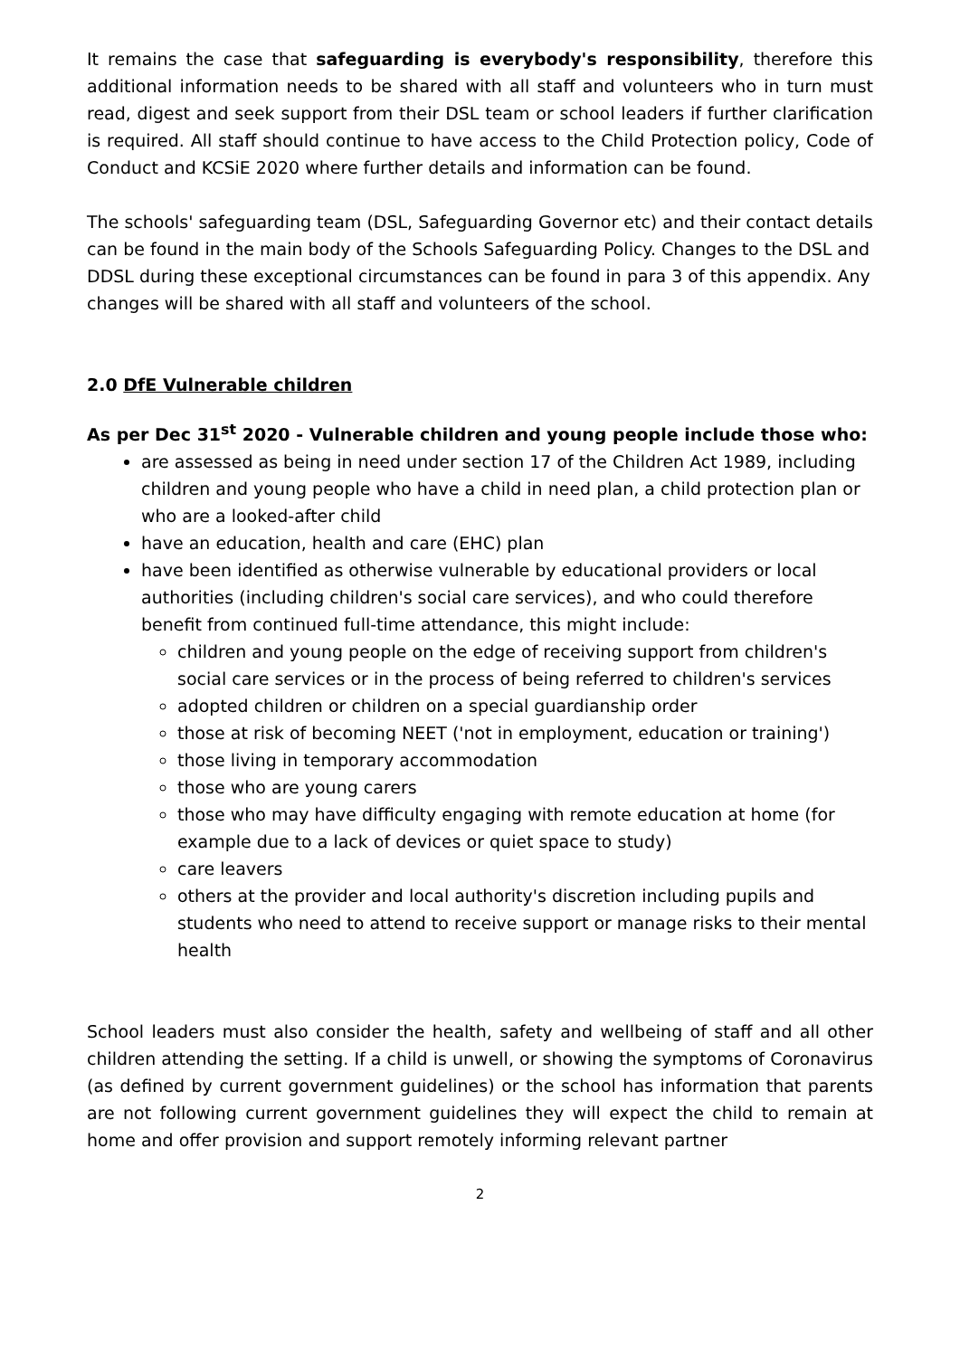It remains the case that safeguarding is everybody's responsibility, therefore this additional information needs to be shared with all staff and volunteers who in turn must read, digest and seek support from their DSL team or school leaders if further clarification is required. All staff should continue to have access to the Child Protection policy, Code of Conduct and KCSiE 2020 where further details and information can be found.
The schools' safeguarding team (DSL, Safeguarding Governor etc) and their contact details can be found in the main body of the Schools Safeguarding Policy. Changes to the DSL and DDSL during these exceptional circumstances can be found in para 3 of this appendix. Any changes will be shared with all staff and volunteers of the school.
2.0 DfE Vulnerable children
As per Dec 31<sup>st</sup> 2020 - Vulnerable children and young people include those who:
are assessed as being in need under section 17 of the Children Act 1989, including children and young people who have a child in need plan, a child protection plan or who are a looked-after child
have an education, health and care (EHC) plan
have been identified as otherwise vulnerable by educational providers or local authorities (including children's social care services), and who could therefore benefit from continued full-time attendance, this might include:
children and young people on the edge of receiving support from children's social care services or in the process of being referred to children's services
adopted children or children on a special guardianship order
those at risk of becoming NEET ('not in employment, education or training')
those living in temporary accommodation
those who are young carers
those who may have difficulty engaging with remote education at home (for example due to a lack of devices or quiet space to study)
care leavers
others at the provider and local authority's discretion including pupils and students who need to attend to receive support or manage risks to their mental health
School leaders must also consider the health, safety and wellbeing of staff and all other children attending the setting. If a child is unwell, or showing the symptoms of Coronavirus (as defined by current government guidelines) or the school has information that parents are not following current government guidelines they will expect the child to remain at home and offer provision and support remotely informing relevant partner
2